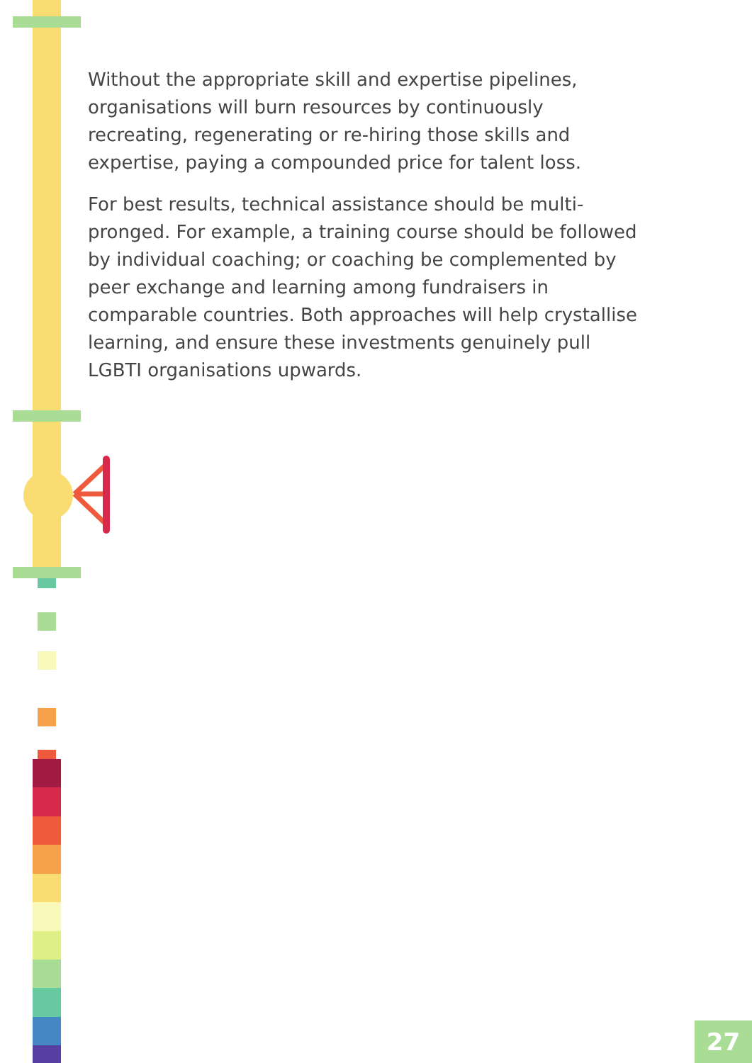Without the appropriate skill and expertise pipelines, organisations will burn resources by continuously recreating, regenerating or re-hiring those skills and expertise, paying a compounded price for talent loss.
For best results, technical assistance should be multi-pronged. For example, a training course should be followed by individual coaching; or coaching be complemented by peer exchange and learning among fundraisers in comparable countries. Both approaches will help crystallise learning, and ensure these investments genuinely pull LGBTI organisations upwards.
27